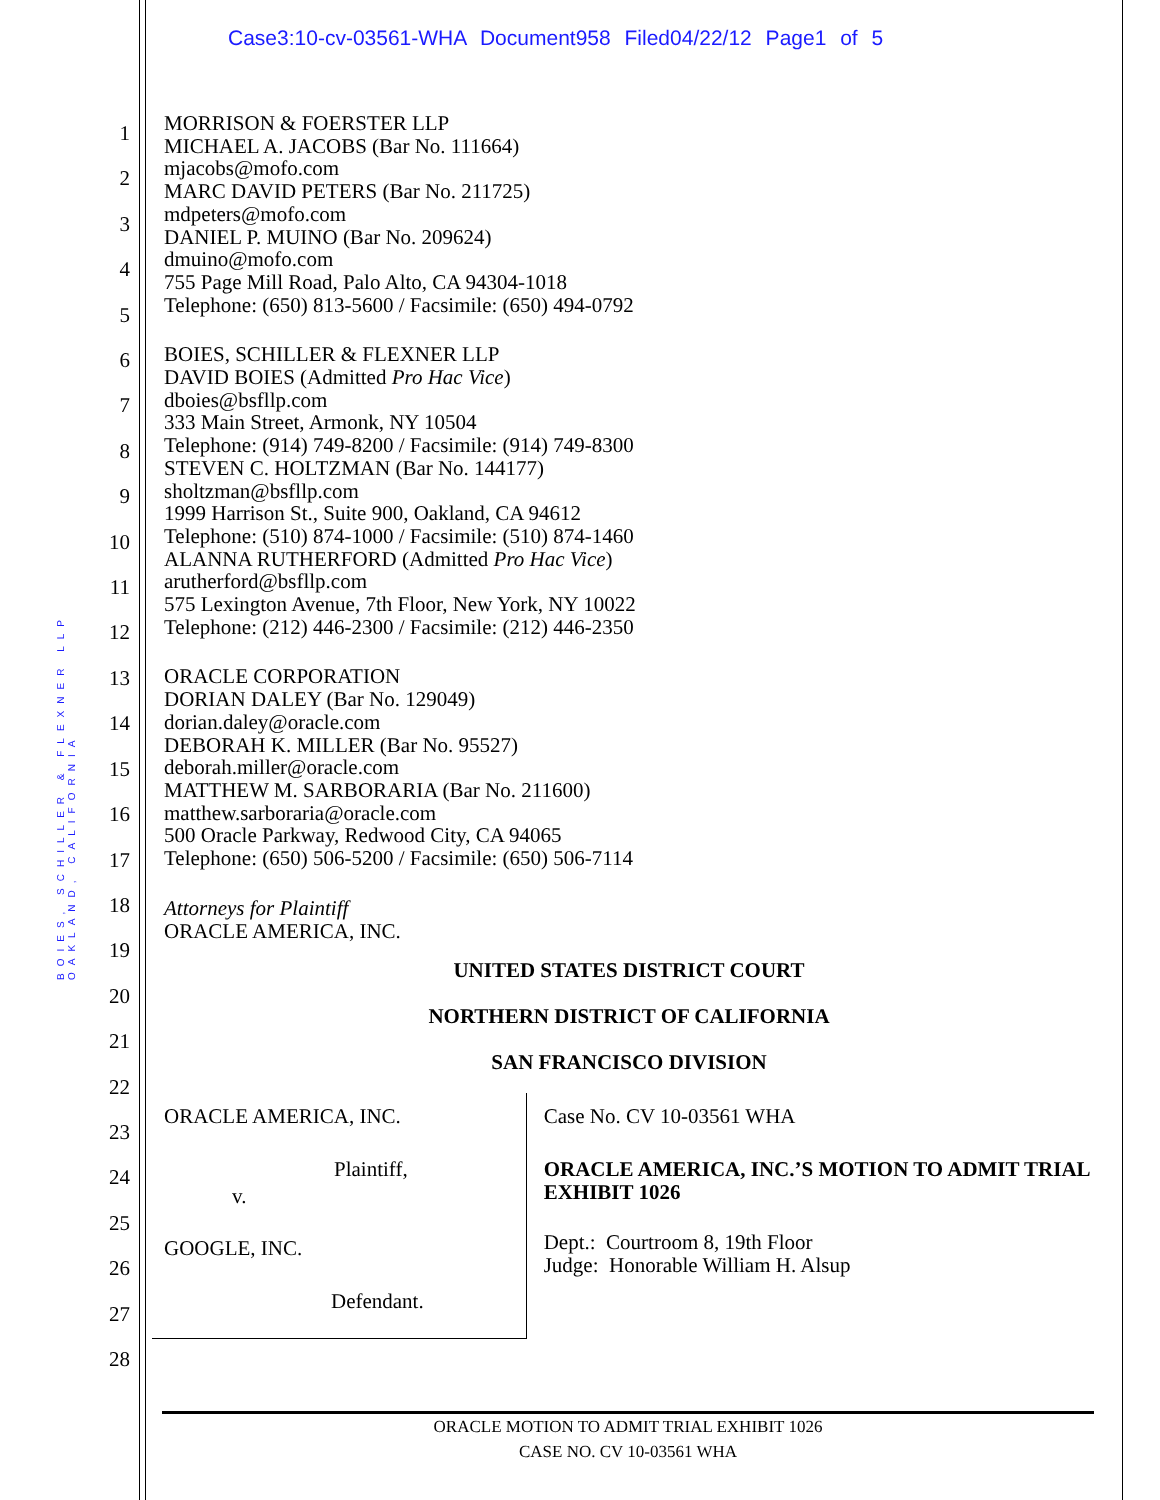Case3:10-cv-03561-WHA Document958 Filed04/22/12 Page1 of 5
BOIES, SCHILLER & FLEXNER LLP
OAKLAND, CALIFORNIA
1
2
3
4
5
6
7
8
9
10
11
12
13
14
15
16
17
18
19
20
21
22
23
24
25
26
27
28
MORRISON & FOERSTER LLP
MICHAEL A. JACOBS (Bar No. 111664)
mjacobs@mofo.com
MARC DAVID PETERS (Bar No. 211725)
mdpeters@mofo.com
DANIEL P. MUINO (Bar No. 209624)
dmuino@mofo.com
755 Page Mill Road, Palo Alto, CA 94304-1018
Telephone: (650) 813-5600 / Facsimile: (650) 494-0792
BOIES, SCHILLER & FLEXNER LLP
DAVID BOIES (Admitted Pro Hac Vice)
dboies@bsfllp.com
333 Main Street, Armonk, NY 10504
Telephone: (914) 749-8200 / Facsimile: (914) 749-8300
STEVEN C. HOLTZMAN (Bar No. 144177)
sholtzman@bsfllp.com
1999 Harrison St., Suite 900, Oakland, CA 94612
Telephone: (510) 874-1000 / Facsimile: (510) 874-1460
ALANNA RUTHERFORD (Admitted Pro Hac Vice)
arutherford@bsfllp.com
575 Lexington Avenue, 7th Floor, New York, NY 10022
Telephone: (212) 446-2300 / Facsimile: (212) 446-2350
ORACLE CORPORATION
DORIAN DALEY (Bar No. 129049)
dorian.daley@oracle.com
DEBORAH K. MILLER (Bar No. 95527)
deborah.miller@oracle.com
MATTHEW M. SARBORARIA (Bar No. 211600)
matthew.sarboraria@oracle.com
500 Oracle Parkway, Redwood City, CA 94065
Telephone: (650) 506-5200 / Facsimile: (650) 506-7114
Attorneys for Plaintiff
ORACLE AMERICA, INC.
UNITED STATES DISTRICT COURT
NORTHERN DISTRICT OF CALIFORNIA
SAN FRANCISCO DIVISION
ORACLE AMERICA, INC.
Plaintiff,
v.
GOOGLE, INC.
Defendant.
Case No. CV 10-03561 WHA
ORACLE AMERICA, INC.’S MOTION TO ADMIT TRIAL EXHIBIT 1026
Dept.: Courtroom 8, 19th Floor
Judge: Honorable William H. Alsup
ORACLE MOTION TO ADMIT TRIAL EXHIBIT 1026
CASE NO. CV 10-03561 WHA